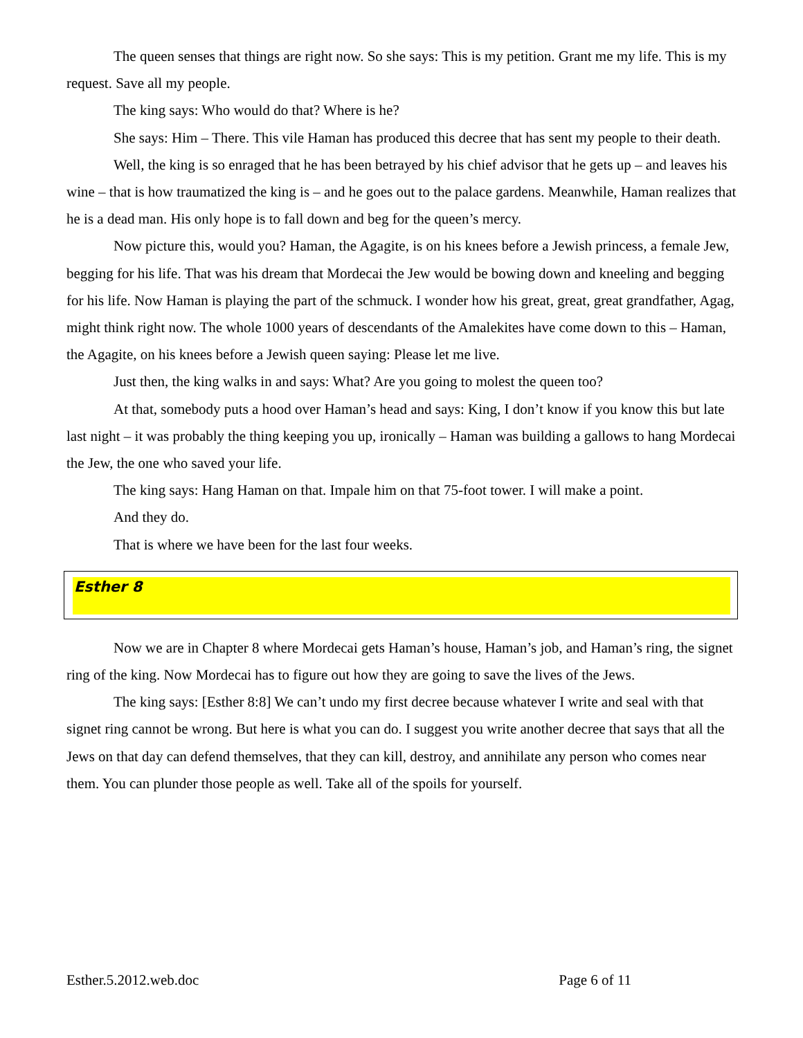The queen senses that things are right now. So she says: This is my petition. Grant me my life. This is my request. Save all my people.
The king says: Who would do that? Where is he?
She says: Him – There. This vile Haman has produced this decree that has sent my people to their death.
Well, the king is so enraged that he has been betrayed by his chief advisor that he gets up – and leaves his wine – that is how traumatized the king is – and he goes out to the palace gardens. Meanwhile, Haman realizes that he is a dead man. His only hope is to fall down and beg for the queen’s mercy.
Now picture this, would you? Haman, the Agagite, is on his knees before a Jewish princess, a female Jew, begging for his life. That was his dream that Mordecai the Jew would be bowing down and kneeling and begging for his life. Now Haman is playing the part of the schmuck. I wonder how his great, great, great grandfather, Agag, might think right now. The whole 1000 years of descendants of the Amalekites have come down to this – Haman, the Agagite, on his knees before a Jewish queen saying: Please let me live.
Just then, the king walks in and says: What? Are you going to molest the queen too?
At that, somebody puts a hood over Haman’s head and says: King, I don’t know if you know this but late last night – it was probably the thing keeping you up, ironically – Haman was building a gallows to hang Mordecai the Jew, the one who saved your life.
The king says: Hang Haman on that. Impale him on that 75-foot tower. I will make a point.
And they do.
That is where we have been for the last four weeks.
Esther 8
Now we are in Chapter 8 where Mordecai gets Haman’s house, Haman’s job, and Haman’s ring, the signet ring of the king. Now Mordecai has to figure out how they are going to save the lives of the Jews.
The king says: [Esther 8:8] We can’t undo my first decree because whatever I write and seal with that signet ring cannot be wrong. But here is what you can do. I suggest you write another decree that says that all the Jews on that day can defend themselves, that they can kill, destroy, and annihilate any person who comes near them. You can plunder those people as well. Take all of the spoils for yourself.
Esther.5.2012.web.doc Page 6 of 11